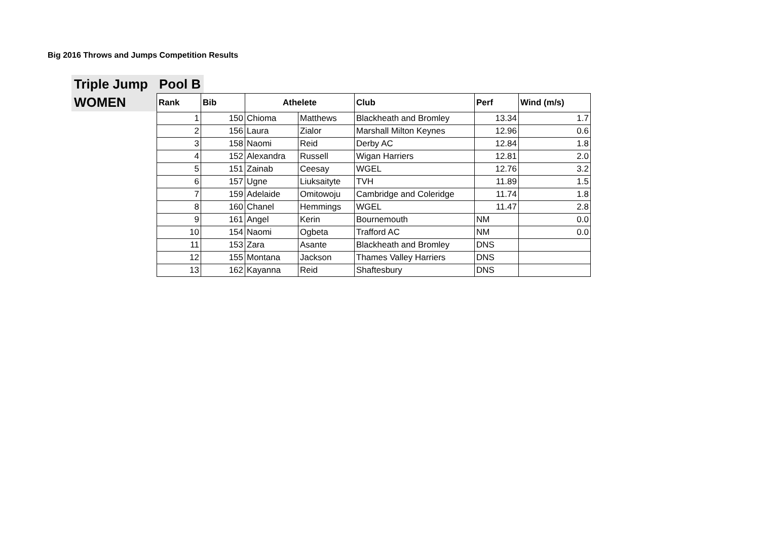Big 2016 Throws and Jumps Competition Results
Triple Jump
WOMEN
Pool B
| Rank | Bib | Athelete | | Club | Perf | Wind (m/s) |
| --- | --- | --- | --- | --- | --- | --- |
| 1 | 150 | Chioma | Matthews | Blackheath and Bromley | 13.34 | 1.7 |
| 2 | 156 | Laura | Zialor | Marshall Milton Keynes | 12.96 | 0.6 |
| 3 | 158 | Naomi | Reid | Derby AC | 12.84 | 1.8 |
| 4 | 152 | Alexandra | Russell | Wigan Harriers | 12.81 | 2.0 |
| 5 | 151 | Zainab | Ceesay | WGEL | 12.76 | 3.2 |
| 6 | 157 | Ugne | Liuksaityte | TVH | 11.89 | 1.5 |
| 7 | 159 | Adelaide | Omitowoju | Cambridge and Coleridge | 11.74 | 1.8 |
| 8 | 160 | Chanel | Hemmings | WGEL | 11.47 | 2.8 |
| 9 | 161 | Angel | Kerin | Bournemouth | NM | 0.0 |
| 10 | 154 | Naomi | Ogbeta | Trafford AC | NM | 0.0 |
| 11 | 153 | Zara | Asante | Blackheath and Bromley | DNS | |
| 12 | 155 | Montana | Jackson | Thames Valley Harriers | DNS | |
| 13 | 162 | Kayanna | Reid | Shaftesbury | DNS | |